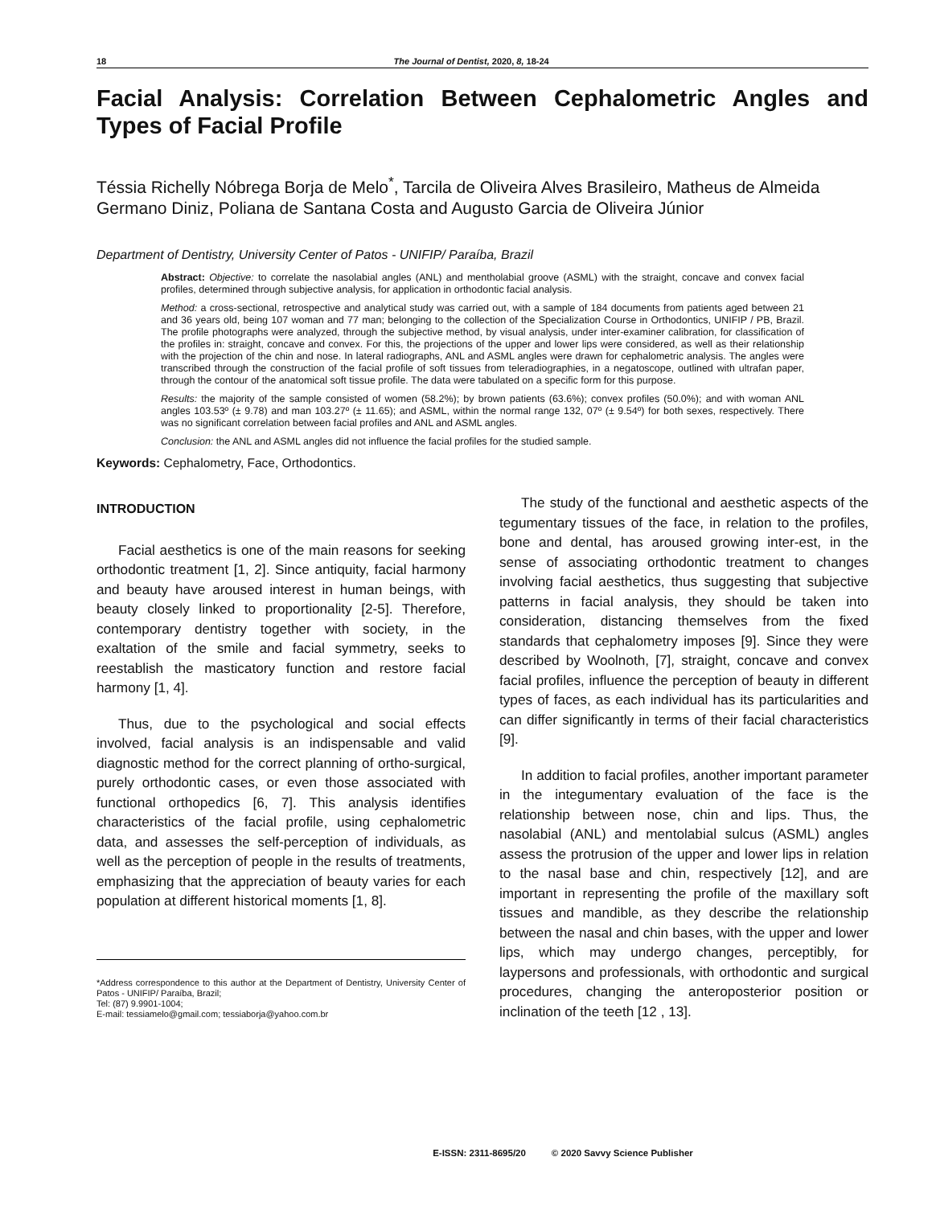18 The Journal of Dentist, 2020, 8, 18-24
Facial Analysis: Correlation Between Cephalometric Angles and Types of Facial Profile
Téssia Richelly Nóbrega Borja de Melo<sup>*</sup>, Tarcila de Oliveira Alves Brasileiro, Matheus de Almeida Germano Diniz, Poliana de Santana Costa and Augusto Garcia de Oliveira Júnior
Department of Dentistry, University Center of Patos - UNIFIP/ Paraíba, Brazil
Abstract: Objective: to correlate the nasolabial angles (ANL) and mentholabial groove (ASML) with the straight, concave and convex facial profiles, determined through subjective analysis, for application in orthodontic facial analysis.
Method: a cross-sectional, retrospective and analytical study was carried out, with a sample of 184 documents from patients aged between 21 and 36 years old, being 107 woman and 77 man; belonging to the collection of the Specialization Course in Orthodontics, UNIFIP / PB, Brazil. The profile photographs were analyzed, through the subjective method, by visual analysis, under inter-examiner calibration, for classification of the profiles in: straight, concave and convex. For this, the projections of the upper and lower lips were considered, as well as their relationship with the projection of the chin and nose. In lateral radiographs, ANL and ASML angles were drawn for cephalometric analysis. The angles were transcribed through the construction of the facial profile of soft tissues from teleradiographies, in a negatoscope, outlined with ultrafan paper, through the contour of the anatomical soft tissue profile. The data were tabulated on a specific form for this purpose.
Results: the majority of the sample consisted of women (58.2%); by brown patients (63.6%); convex profiles (50.0%); and with woman ANL angles 103.53º (± 9.78) and man 103.27º (± 11.65); and ASML, within the normal range 132, 07º (± 9.54º) for both sexes, respectively. There was no significant correlation between facial profiles and ANL and ASML angles.
Conclusion: the ANL and ASML angles did not influence the facial profiles for the studied sample.
Keywords: Cephalometry, Face, Orthodontics.
INTRODUCTION
Facial aesthetics is one of the main reasons for seeking orthodontic treatment [1, 2]. Since antiquity, facial harmony and beauty have aroused interest in human beings, with beauty closely linked to proportionality [2-5]. Therefore, contemporary dentistry together with society, in the exaltation of the smile and facial symmetry, seeks to reestablish the masticatory function and restore facial harmony [1, 4].
Thus, due to the psychological and social effects involved, facial analysis is an indispensable and valid diagnostic method for the correct planning of ortho-surgical, purely orthodontic cases, or even those associated with functional orthopedics [6, 7]. This analysis identifies characteristics of the facial profile, using cephalometric data, and assesses the self-perception of individuals, as well as the perception of people in the results of treatments, emphasizing that the appreciation of beauty varies for each population at different historical moments [1, 8].
*Address correspondence to this author at the Department of Dentistry, University Center of Patos - UNIFIP/ Paraíba, Brazil;
Tel: (87) 9.9901-1004;
E-mail: tessiamelo@gmail.com; tessiaborja@yahoo.com.br
The study of the functional and aesthetic aspects of the tegumentary tissues of the face, in relation to the profiles, bone and dental, has aroused growing inter-est, in the sense of associating orthodontic treatment to changes involving facial aesthetics, thus suggesting that subjective patterns in facial analysis, they should be taken into consideration, distancing themselves from the fixed standards that cephalometry imposes [9]. Since they were described by Woolnoth, [7], straight, concave and convex facial profiles, influence the perception of beauty in different types of faces, as each individual has its particularities and can differ significantly in terms of their facial characteristics [9].
In addition to facial profiles, another important parameter in the integumentary evaluation of the face is the relationship between nose, chin and lips. Thus, the nasolabial (ANL) and mentolabial sulcus (ASML) angles assess the protrusion of the upper and lower lips in relation to the nasal base and chin, respectively [12], and are important in representing the profile of the maxillary soft tissues and mandible, as they describe the relationship between the nasal and chin bases, with the upper and lower lips, which may undergo changes, perceptibly, for laypersons and professionals, with orthodontic and surgical procedures, changing the anteroposterior position or inclination of the teeth [12 , 13].
E-ISSN: 2311-8695/20 © 2020 Savvy Science Publisher